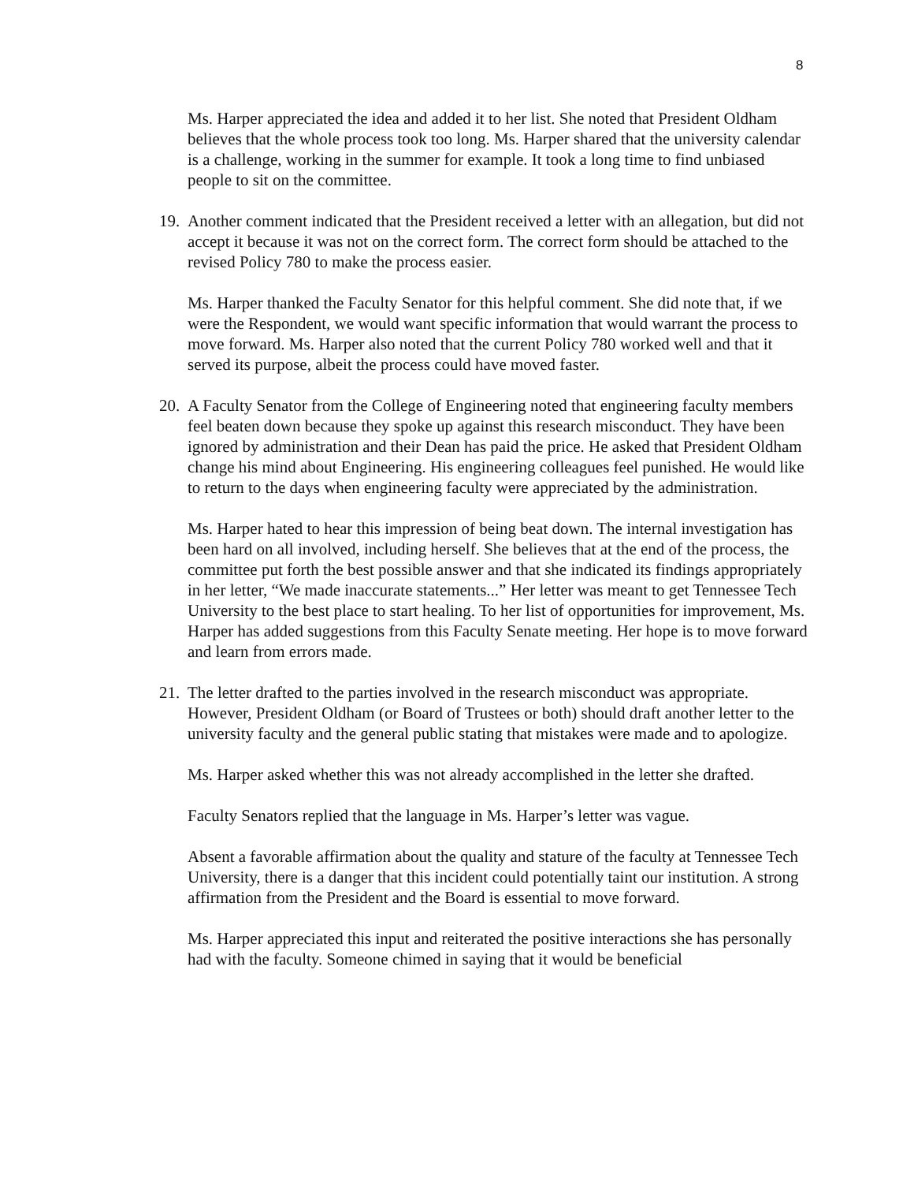8
Ms. Harper appreciated the idea and added it to her list. She noted that President Oldham believes that the whole process took too long. Ms. Harper shared that the university calendar is a challenge, working in the summer for example. It took a long time to find unbiased people to sit on the committee.
19. Another comment indicated that the President received a letter with an allegation, but did not accept it because it was not on the correct form. The correct form should be attached to the revised Policy 780 to make the process easier.
Ms. Harper thanked the Faculty Senator for this helpful comment. She did note that, if we were the Respondent, we would want specific information that would warrant the process to move forward. Ms. Harper also noted that the current Policy 780 worked well and that it served its purpose, albeit the process could have moved faster.
20. A Faculty Senator from the College of Engineering noted that engineering faculty members feel beaten down because they spoke up against this research misconduct. They have been ignored by administration and their Dean has paid the price. He asked that President Oldham change his mind about Engineering. His engineering colleagues feel punished. He would like to return to the days when engineering faculty were appreciated by the administration.
Ms. Harper hated to hear this impression of being beat down. The internal investigation has been hard on all involved, including herself. She believes that at the end of the process, the committee put forth the best possible answer and that she indicated its findings appropriately in her letter, “We made inaccurate statements...” Her letter was meant to get Tennessee Tech University to the best place to start healing. To her list of opportunities for improvement, Ms. Harper has added suggestions from this Faculty Senate meeting. Her hope is to move forward and learn from errors made.
21. The letter drafted to the parties involved in the research misconduct was appropriate. However, President Oldham (or Board of Trustees or both) should draft another letter to the university faculty and the general public stating that mistakes were made and to apologize.
Ms. Harper asked whether this was not already accomplished in the letter she drafted.
Faculty Senators replied that the language in Ms. Harper’s letter was vague.
Absent a favorable affirmation about the quality and stature of the faculty at Tennessee Tech University, there is a danger that this incident could potentially taint our institution. A strong affirmation from the President and the Board is essential to move forward.
Ms. Harper appreciated this input and reiterated the positive interactions she has personally had with the faculty. Someone chimed in saying that it would be beneficial